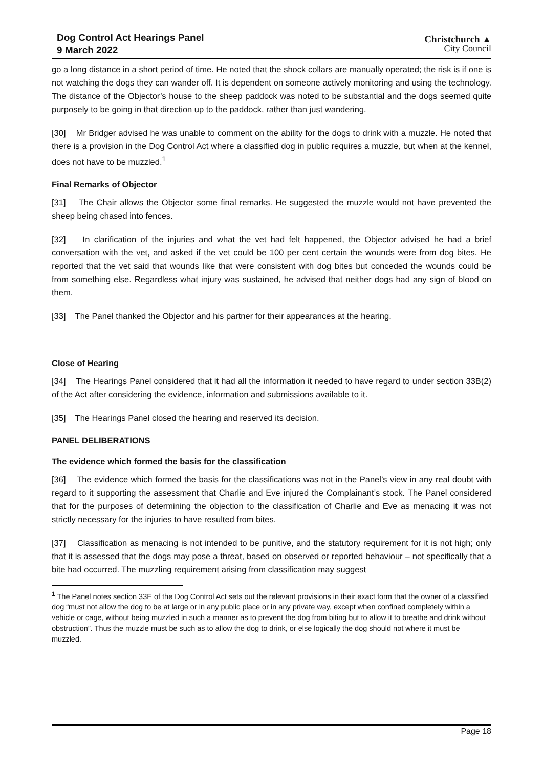Dog Control Act Hearings Panel
9 March 2022
Christchurch ▲
City Council
go a long distance in a short period of time. He noted that the shock collars are manually operated; the risk is if one is not watching the dogs they can wander off. It is dependent on someone actively monitoring and using the technology. The distance of the Objector’s house to the sheep paddock was noted to be substantial and the dogs seemed quite purposely to be going in that direction up to the paddock, rather than just wandering.
[30] Mr Bridger advised he was unable to comment on the ability for the dogs to drink with a muzzle. He noted that there is a provision in the Dog Control Act where a classified dog in public requires a muzzle, but when at the kennel, does not have to be muzzled.<sup>1</sup>
Final Remarks of Objector
[31] The Chair allows the Objector some final remarks. He suggested the muzzle would not have prevented the sheep being chased into fences.
[32] In clarification of the injuries and what the vet had felt happened, the Objector advised he had a brief conversation with the vet, and asked if the vet could be 100 per cent certain the wounds were from dog bites. He reported that the vet said that wounds like that were consistent with dog bites but conceded the wounds could be from something else. Regardless what injury was sustained, he advised that neither dogs had any sign of blood on them.
[33] The Panel thanked the Objector and his partner for their appearances at the hearing.
Close of Hearing
[34] The Hearings Panel considered that it had all the information it needed to have regard to under section 33B(2) of the Act after considering the evidence, information and submissions available to it.
[35] The Hearings Panel closed the hearing and reserved its decision.
PANEL DELIBERATIONS
The evidence which formed the basis for the classification
[36] The evidence which formed the basis for the classifications was not in the Panel’s view in any real doubt with regard to it supporting the assessment that Charlie and Eve injured the Complainant’s stock. The Panel considered that for the purposes of determining the objection to the classification of Charlie and Eve as menacing it was not strictly necessary for the injuries to have resulted from bites.
[37] Classification as menacing is not intended to be punitive, and the statutory requirement for it is not high; only that it is assessed that the dogs may pose a threat, based on observed or reported behaviour – not specifically that a bite had occurred. The muzzling requirement arising from classification may suggest
<sup>1</sup> The Panel notes section 33E of the Dog Control Act sets out the relevant provisions in their exact form that the owner of a classified dog “must not allow the dog to be at large or in any public place or in any private way, except when confined completely within a vehicle or cage, without being muzzled in such a manner as to prevent the dog from biting but to allow it to breathe and drink without obstruction”. Thus the muzzle must be such as to allow the dog to drink, or else logically the dog should not where it must be muzzled.
Page 18